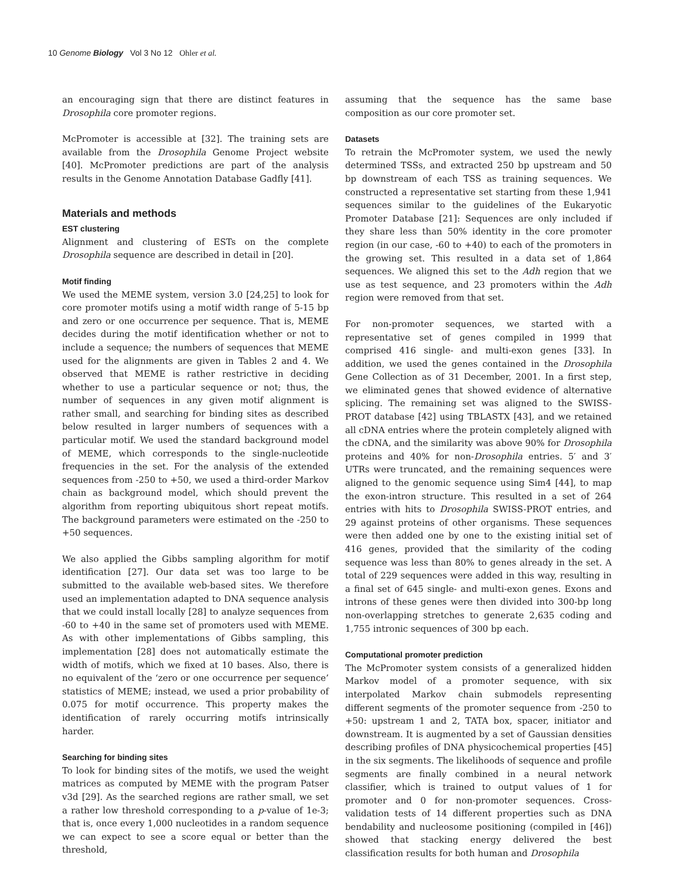10 Genome Biology Vol 3 No 12 Ohler et al.
an encouraging sign that there are distinct features in Drosophila core promoter regions.
McPromoter is accessible at [32]. The training sets are available from the Drosophila Genome Project website [40]. McPromoter predictions are part of the analysis results in the Genome Annotation Database Gadfly [41].
Materials and methods
EST clustering
Alignment and clustering of ESTs on the complete Drosophila sequence are described in detail in [20].
Motif finding
We used the MEME system, version 3.0 [24,25] to look for core promoter motifs using a motif width range of 5-15 bp and zero or one occurrence per sequence. That is, MEME decides during the motif identification whether or not to include a sequence; the numbers of sequences that MEME used for the alignments are given in Tables 2 and 4. We observed that MEME is rather restrictive in deciding whether to use a particular sequence or not; thus, the number of sequences in any given motif alignment is rather small, and searching for binding sites as described below resulted in larger numbers of sequences with a particular motif. We used the standard background model of MEME, which corresponds to the single-nucleotide frequencies in the set. For the analysis of the extended sequences from -250 to +50, we used a third-order Markov chain as background model, which should prevent the algorithm from reporting ubiquitous short repeat motifs. The background parameters were estimated on the -250 to +50 sequences.
We also applied the Gibbs sampling algorithm for motif identification [27]. Our data set was too large to be submitted to the available web-based sites. We therefore used an implementation adapted to DNA sequence analysis that we could install locally [28] to analyze sequences from -60 to +40 in the same set of promoters used with MEME. As with other implementations of Gibbs sampling, this implementation [28] does not automatically estimate the width of motifs, which we fixed at 10 bases. Also, there is no equivalent of the ‘zero or one occurrence per sequence’ statistics of MEME; instead, we used a prior probability of 0.075 for motif occurrence. This property makes the identification of rarely occurring motifs intrinsically harder.
Searching for binding sites
To look for binding sites of the motifs, we used the weight matrices as computed by MEME with the program Patser v3d [29]. As the searched regions are rather small, we set a rather low threshold corresponding to a p-value of 1e-3; that is, once every 1,000 nucleotides in a random sequence we can expect to see a score equal or better than the threshold,
assuming that the sequence has the same base composition as our core promoter set.
Datasets
To retrain the McPromoter system, we used the newly determined TSSs, and extracted 250 bp upstream and 50 bp downstream of each TSS as training sequences. We constructed a representative set starting from these 1,941 sequences similar to the guidelines of the Eukaryotic Promoter Database [21]: Sequences are only included if they share less than 50% identity in the core promoter region (in our case, -60 to +40) to each of the promoters in the growing set. This resulted in a data set of 1,864 sequences. We aligned this set to the Adh region that we use as test sequence, and 23 promoters within the Adh region were removed from that set.
For non-promoter sequences, we started with a representative set of genes compiled in 1999 that comprised 416 single- and multi-exon genes [33]. In addition, we used the genes contained in the Drosophila Gene Collection as of 31 December, 2001. In a first step, we eliminated genes that showed evidence of alternative splicing. The remaining set was aligned to the SWISS-PROT database [42] using TBLASTX [43], and we retained all cDNA entries where the protein completely aligned with the cDNA, and the similarity was above 90% for Drosophila proteins and 40% for non-Drosophila entries. 5′ and 3′ UTRs were truncated, and the remaining sequences were aligned to the genomic sequence using Sim4 [44], to map the exon-intron structure. This resulted in a set of 264 entries with hits to Drosophila SWISS-PROT entries, and 29 against proteins of other organisms. These sequences were then added one by one to the existing initial set of 416 genes, provided that the similarity of the coding sequence was less than 80% to genes already in the set. A total of 229 sequences were added in this way, resulting in a final set of 645 single- and multi-exon genes. Exons and introns of these genes were then divided into 300-bp long non-overlapping stretches to generate 2,635 coding and 1,755 intronic sequences of 300 bp each.
Computational promoter prediction
The McPromoter system consists of a generalized hidden Markov model of a promoter sequence, with six interpolated Markov chain submodels representing different segments of the promoter sequence from -250 to +50: upstream 1 and 2, TATA box, spacer, initiator and downstream. It is augmented by a set of Gaussian densities describing profiles of DNA physicochemical properties [45] in the six segments. The likelihoods of sequence and profile segments are finally combined in a neural network classifier, which is trained to output values of 1 for promoter and 0 for non-promoter sequences. Cross-validation tests of 14 different properties such as DNA bendability and nucleosome positioning (compiled in [46]) showed that stacking energy delivered the best classification results for both human and Drosophila